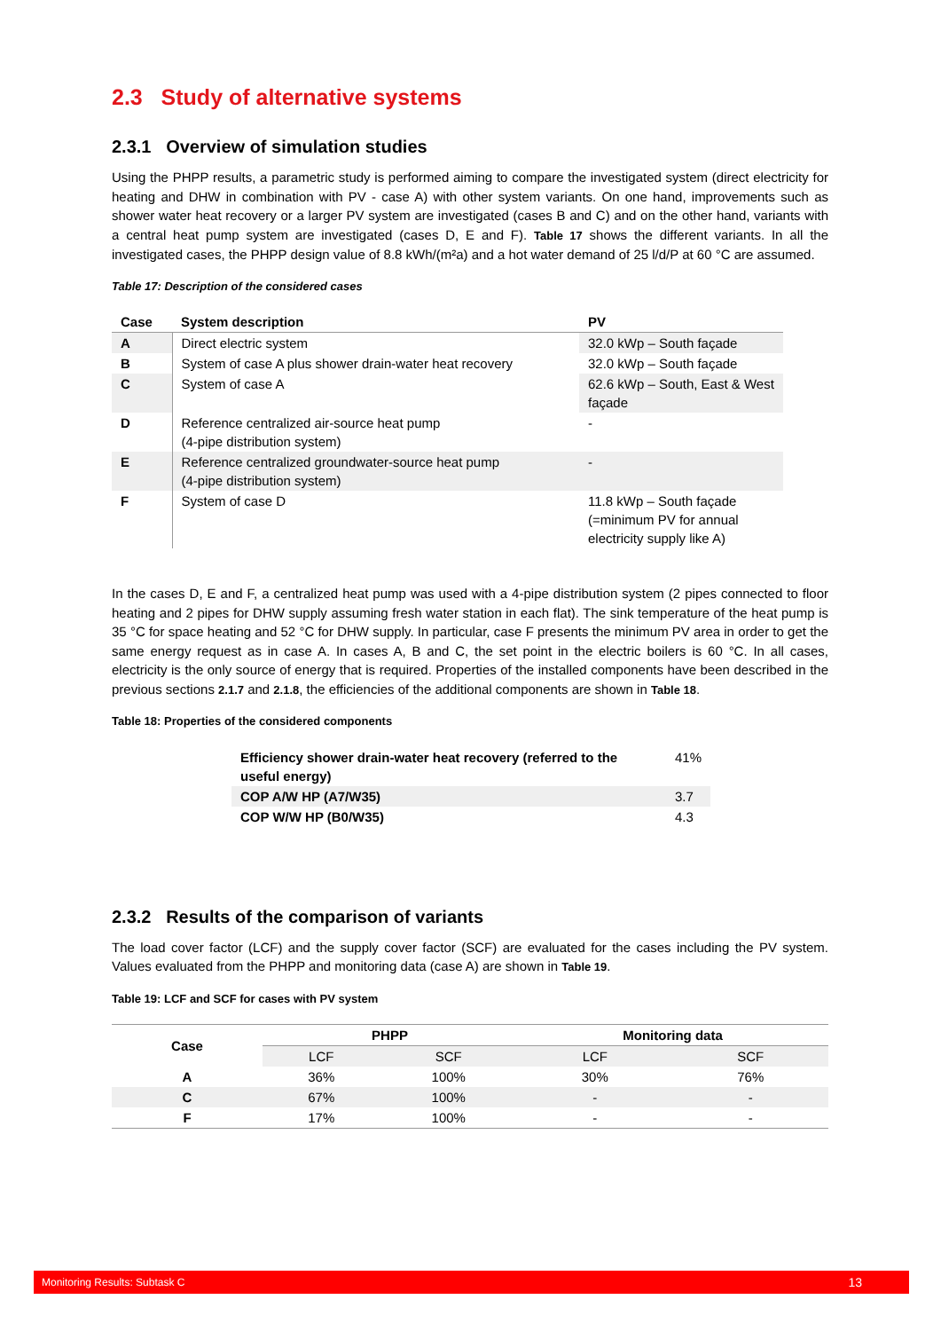2.3 Study of alternative systems
2.3.1 Overview of simulation studies
Using the PHPP results, a parametric study is performed aiming to compare the investigated system (direct electricity for heating and DHW in combination with PV - case A) with other system variants. On one hand, improvements such as shower water heat recovery or a larger PV system are investigated (cases B and C) and on the other hand, variants with a central heat pump system are investigated (cases D, E and F). Table 17 shows the different variants. In all the investigated cases, the PHPP design value of 8.8 kWh/(m²a) and a hot water demand of 25 l/d/P at 60 °C are assumed.
Table 17: Description of the considered cases
| Case | System description | PV |
| --- | --- | --- |
| A | Direct electric system | 32.0 kWp – South façade |
| B | System of case A plus shower drain-water heat recovery | 32.0 kWp – South façade |
| C | System of case A | 62.6 kWp – South, East & West façade |
| D | Reference centralized air-source heat pump (4-pipe distribution system) | - |
| E | Reference centralized groundwater-source heat pump (4-pipe distribution system) | - |
| F | System of case D | 11.8 kWp – South façade (=minimum PV for annual electricity supply like A) |
In the cases D, E and F, a centralized heat pump was used with a 4-pipe distribution system (2 pipes connected to floor heating and 2 pipes for DHW supply assuming fresh water station in each flat). The sink temperature of the heat pump is 35 °C for space heating and 52 °C for DHW supply. In particular, case F presents the minimum PV area in order to get the same energy request as in case A. In cases A, B and C, the set point in the electric boilers is 60 °C. In all cases, electricity is the only source of energy that is required. Properties of the installed components have been described in the previous sections 2.1.7 and 2.1.8, the efficiencies of the additional components are shown in Table 18.
Table 18: Properties of the considered components
| Efficiency shower drain-water heat recovery (referred to the useful energy) | 41% |
| COP A/W HP (A7/W35) | 3.7 |
| COP W/W HP (B0/W35) | 4.3 |
2.3.2 Results of the comparison of variants
The load cover factor (LCF) and the supply cover factor (SCF) are evaluated for the cases including the PV system. Values evaluated from the PHPP and monitoring data (case A) are shown in Table 19.
Table 19: LCF and SCF for cases with PV system
| Case | PHPP | | Monitoring data | |
| --- | --- | --- | --- | --- |
| | LCF | SCF | LCF | SCF |
| A | 36% | 100% | 30% | 76% |
| C | 67% | 100% | - | - |
| F | 17% | 100% | - | - |
Monitoring Results: Subtask C 13